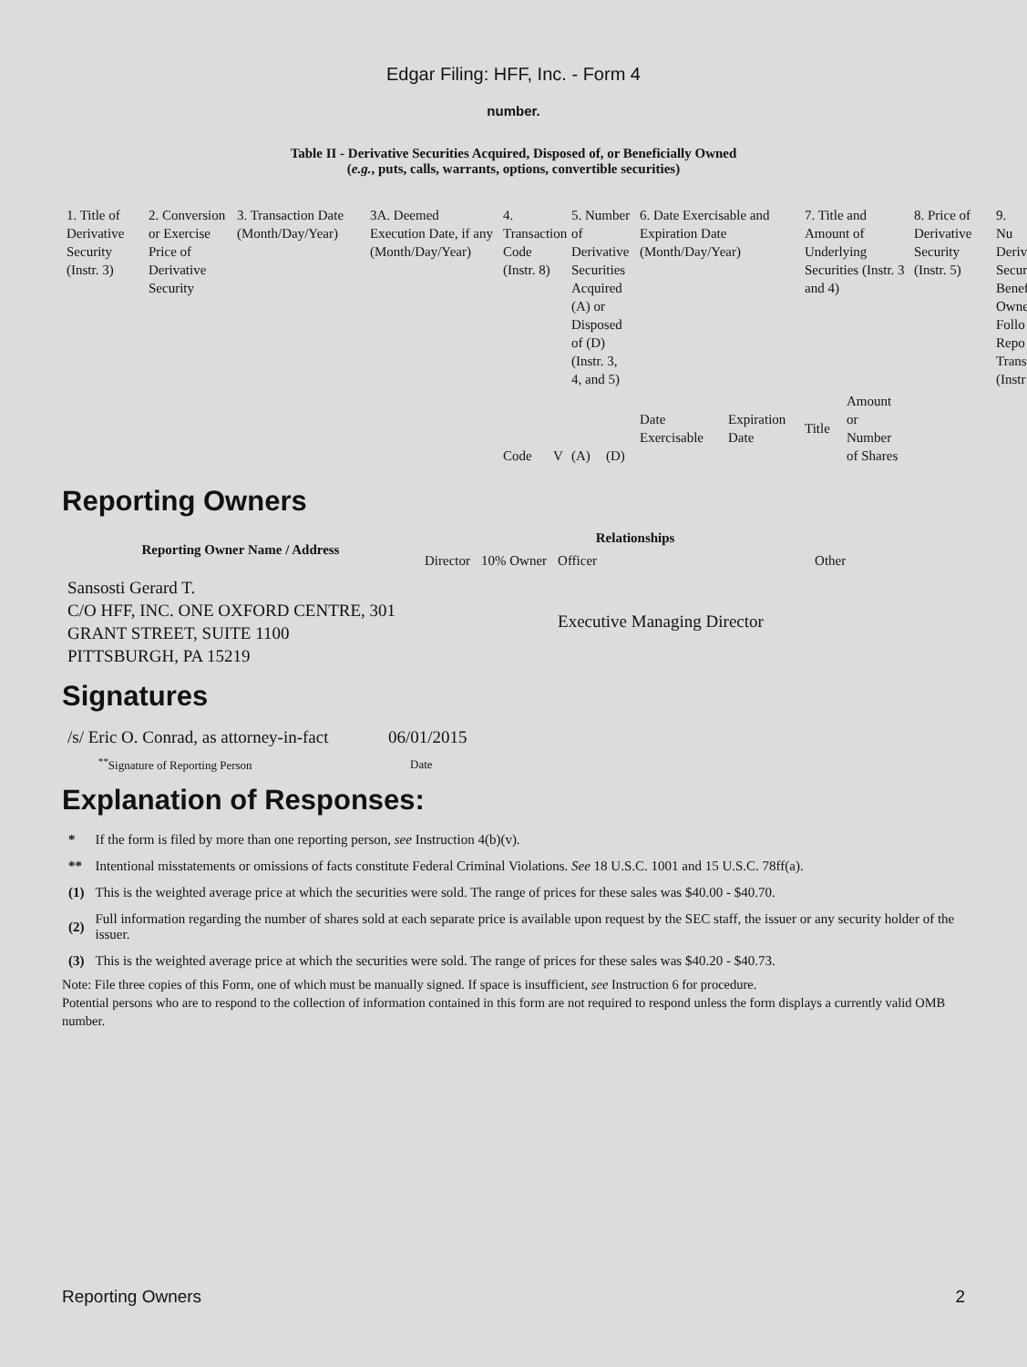Edgar Filing: HFF, Inc. - Form 4
number.
Table II - Derivative Securities Acquired, Disposed of, or Beneficially Owned
(e.g., puts, calls, warrants, options, convertible securities)
| 1. Title of Derivative Security (Instr. 3) | 2. Conversion or Exercise Price of Derivative Security | 3. Transaction Date (Month/Day/Year) | 3A. Deemed Execution Date, if any (Month/Day/Year) | 4. Transaction Code (Instr. 8) | | 5. Number of Derivative Securities Acquired (A) or Disposed of (D) (Instr. 3, 4, and 5) | | 6. Date Exercisable and Expiration Date (Month/Day/Year) | | 7. Title and Amount of Underlying Securities (Instr. 3 and 4) | | 8. Price of Derivative Security (Instr. 5) | 9. Nu Deriv Secur Benef Owne Follo Repo Trans (Instr |
| | | | | Code | V | (A) | (D) | Date Exercisable | Expiration Date | Title | Amount or Number of Shares | | |
Reporting Owners
| Reporting Owner Name / Address | Relationships | | | |
| --- | --- | --- | --- | --- |
| | Director | 10% Owner | Officer | Other |
| Sansosti Gerard T. C/O HFF, INC. ONE OXFORD CENTRE, 301 GRANT STREET, SUITE 1100 PITTSBURGH, PA 15219 | | | Executive Managing Director | |
Signatures
| /s/ Eric O. Conrad, as attorney-in-fact | 06/01/2015 |
| <sup>**</sup> Signature of Reporting Person | Date |
Explanation of Responses:
| * | If the form is filed by more than one reporting person, see Instruction 4(b)(v). |
| ** | Intentional misstatements or omissions of facts constitute Federal Criminal Violations. See 18 U.S.C. 1001 and 15 U.S.C. 78ff(a). |
| (1) | This is the weighted average price at which the securities were sold. The range of prices for these sales was $40.00 - $40.70. |
| (2) | Full information regarding the number of shares sold at each separate price is available upon request by the SEC staff, the issuer or any security holder of the issuer. |
| (3) | This is the weighted average price at which the securities were sold. The range of prices for these sales was $40.20 - $40.73. |
Note: File three copies of this Form, one of which must be manually signed. If space is insufficient, see Instruction 6 for procedure.
Potential persons who are to respond to the collection of information contained in this form are not required to respond unless the form displays a currently valid OMB number.
Reporting Owners 2